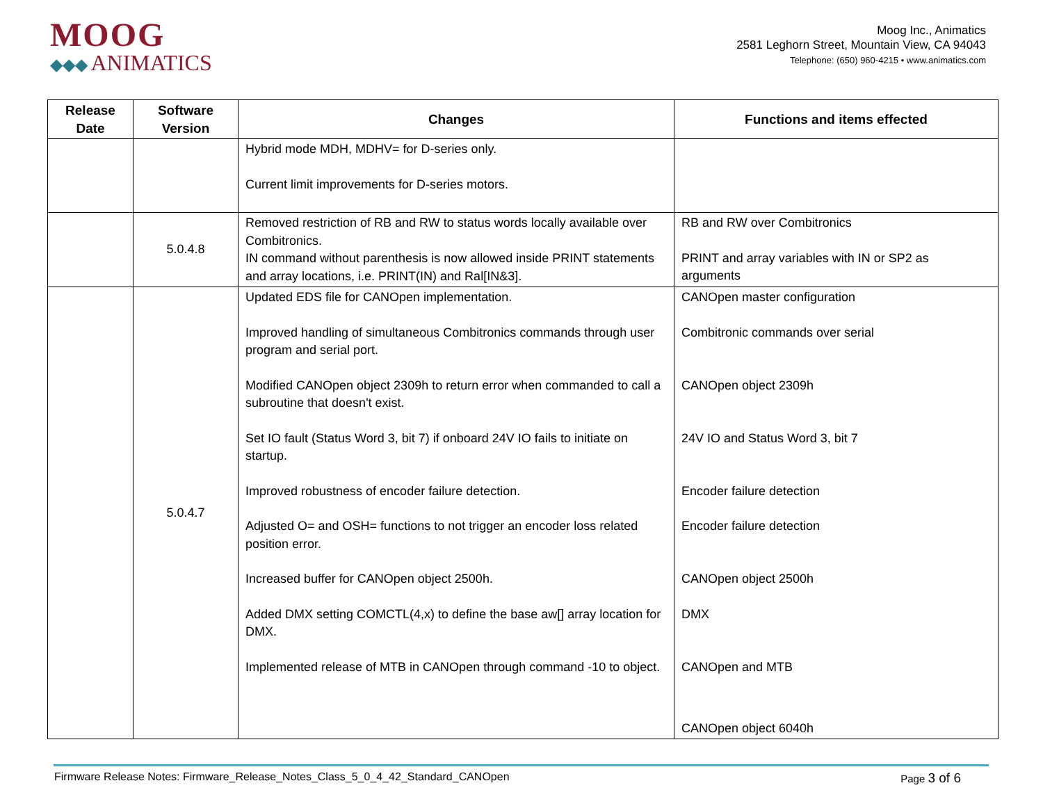MOOG
◆◆◆ ANIMATICS
Moog Inc., Animatics
2581 Leghorn Street, Mountain View, CA 94043
Telephone: (650) 960-4215 • www.animatics.com
| Release Date | Software Version | Changes | Functions and items effected |
| --- | --- | --- | --- |
| | | Hybrid mode MDH, MDHV= for D-series only. Current limit improvements for D-series motors. | |
| | 5.0.4.8 | Removed restriction of RB and RW to status words locally available over Combitronics. IN command without parenthesis is now allowed inside PRINT statements and array locations, i.e. PRINT(IN) and Ral[IN&3]. | RB and RW over Combitronics PRINT and array variables with IN or SP2 as arguments |
| | 5.0.4.7 | Updated EDS file for CANOpen implementation. Improved handling of simultaneous Combitronics commands through user program and serial port. Modified CANOpen object 2309h to return error when commanded to call a subroutine that doesn't exist. Set IO fault (Status Word 3, bit 7) if onboard 24V IO fails to initiate on startup. Improved robustness of encoder failure detection. Adjusted O= and OSH= functions to not trigger an encoder loss related position error. Increased buffer for CANOpen object 2500h. Added DMX setting COMCTL(4,x) to define the base aw[] array location for DMX. Implemented release of MTB in CANOpen through command -10 to object. | CANOpen master configuration Combitronic commands over serial CANOpen object 2309h 24V IO and Status Word 3, bit 7 Encoder failure detection Encoder failure detection CANOpen object 2500h DMX CANOpen and MTB CANOpen object 6040h |
Firmware Release Notes: Firmware_Release_Notes_Class_5_0_4_42_Standard_CANOpen Page 3 of 6